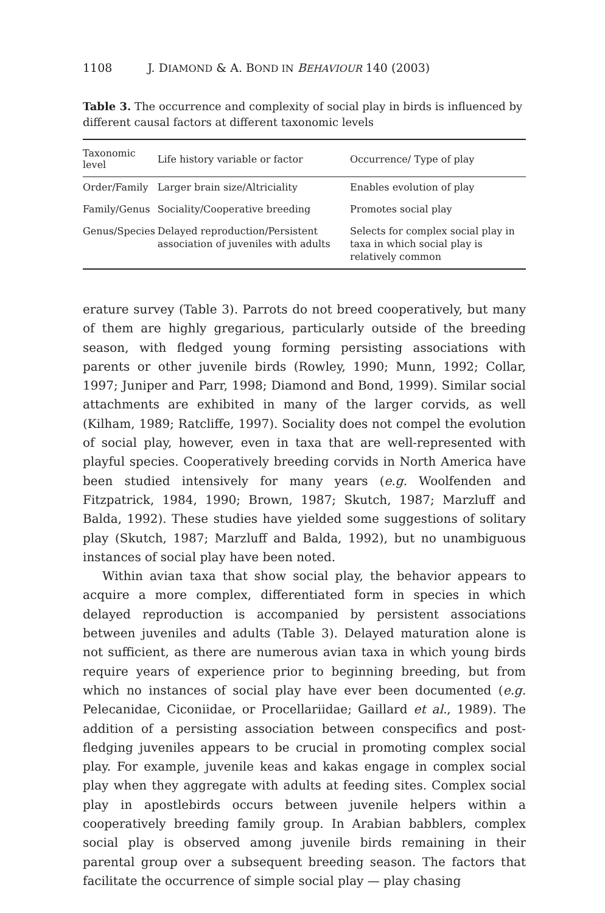1108 J. DIAMOND & A. BOND IN BEHAVIOUR 140 (2003)
Table 3. The occurrence and complexity of social play in birds is influenced by different causal factors at different taxonomic levels
| Taxonomic level | Life history variable or factor | Occurrence/ Type of play |
| --- | --- | --- |
| Order/Family | Larger brain size/Altriciality | Enables evolution of play |
| Family/Genus | Sociality/Cooperative breeding | Promotes social play |
| Genus/Species | Delayed reproduction/Persistent association of juveniles with adults | Selects for complex social play in taxa in which social play is relatively common |
erature survey (Table 3). Parrots do not breed cooperatively, but many of them are highly gregarious, particularly outside of the breeding season, with fledged young forming persisting associations with parents or other juvenile birds (Rowley, 1990; Munn, 1992; Collar, 1997; Juniper and Parr, 1998; Diamond and Bond, 1999). Similar social attachments are exhibited in many of the larger corvids, as well (Kilham, 1989; Ratcliffe, 1997). Sociality does not compel the evolution of social play, however, even in taxa that are well-represented with playful species. Cooperatively breeding corvids in North America have been studied intensively for many years (e.g. Woolfenden and Fitzpatrick, 1984, 1990; Brown, 1987; Skutch, 1987; Marzluff and Balda, 1992). These studies have yielded some suggestions of solitary play (Skutch, 1987; Marzluff and Balda, 1992), but no unambiguous instances of social play have been noted.
Within avian taxa that show social play, the behavior appears to acquire a more complex, differentiated form in species in which delayed reproduction is accompanied by persistent associations between juveniles and adults (Table 3). Delayed maturation alone is not sufficient, as there are numerous avian taxa in which young birds require years of experience prior to beginning breeding, but from which no instances of social play have ever been documented (e.g. Pelecanidae, Ciconiidae, or Procellariidae; Gaillard et al., 1989). The addition of a persisting association between conspecifics and post-fledging juveniles appears to be crucial in promoting complex social play. For example, juvenile keas and kakas engage in complex social play when they aggregate with adults at feeding sites. Complex social play in apostlebirds occurs between juvenile helpers within a cooperatively breeding family group. In Arabian babblers, complex social play is observed among juvenile birds remaining in their parental group over a subsequent breeding season. The factors that facilitate the occurrence of simple social play — play chasing